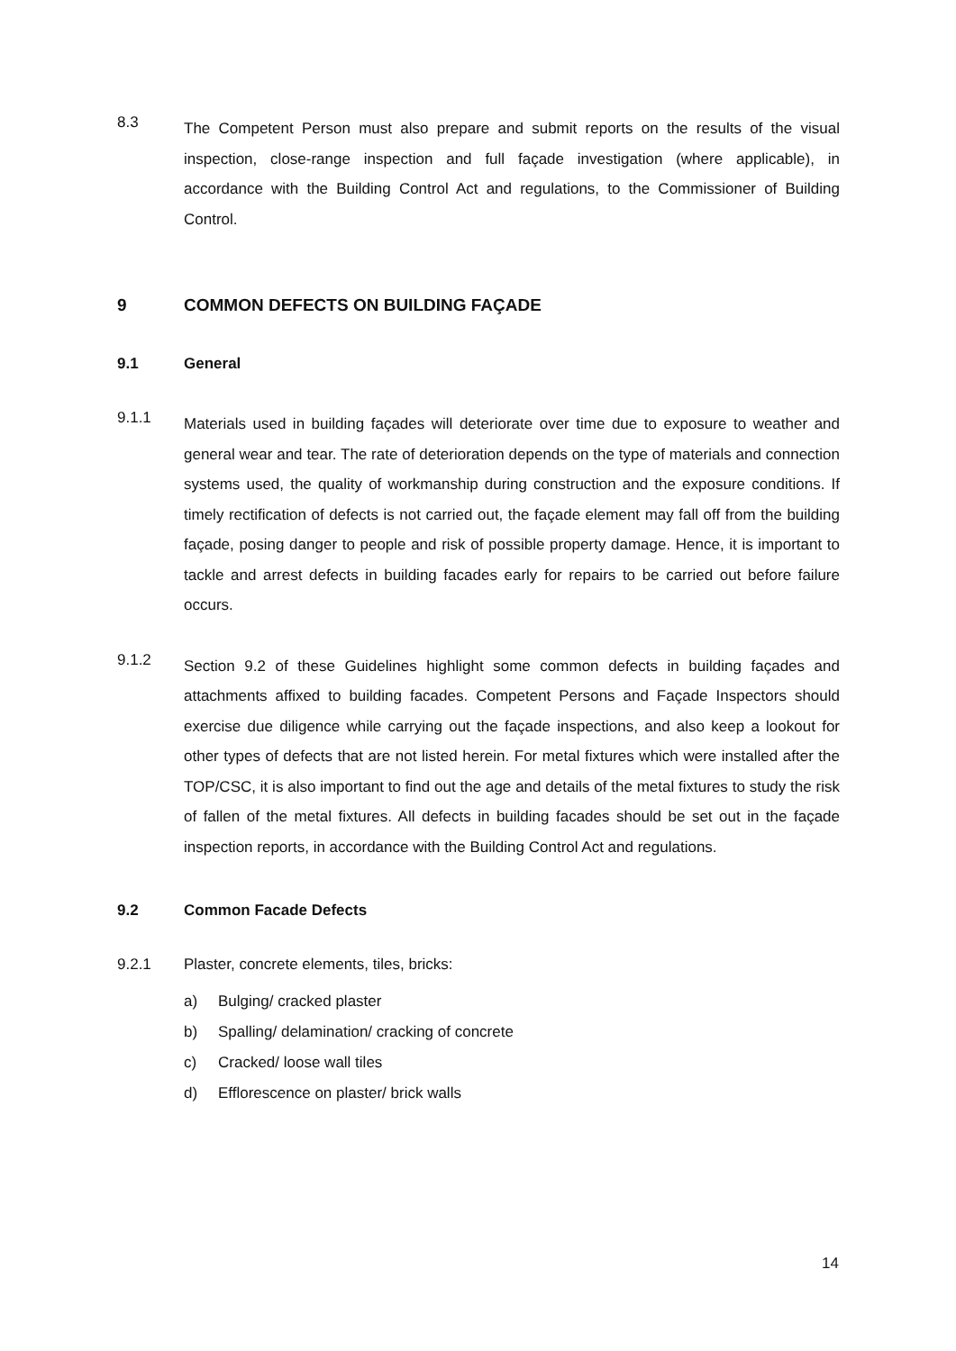8.3
The Competent Person must also prepare and submit reports on the results of the visual inspection, close-range inspection and full façade investigation (where applicable), in accordance with the Building Control Act and regulations, to the Commissioner of Building Control.
9 COMMON DEFECTS ON BUILDING FAÇADE
9.1 General
9.1.1
Materials used in building façades will deteriorate over time due to exposure to weather and general wear and tear. The rate of deterioration depends on the type of materials and connection systems used, the quality of workmanship during construction and the exposure conditions. If timely rectification of defects is not carried out, the façade element may fall off from the building façade, posing danger to people and risk of possible property damage. Hence, it is important to tackle and arrest defects in building facades early for repairs to be carried out before failure occurs.
9.1.2
Section 9.2 of these Guidelines highlight some common defects in building façades and attachments affixed to building facades. Competent Persons and Façade Inspectors should exercise due diligence while carrying out the façade inspections, and also keep a lookout for other types of defects that are not listed herein. For metal fixtures which were installed after the TOP/CSC, it is also important to find out the age and details of the metal fixtures to study the risk of fallen of the metal fixtures. All defects in building facades should be set out in the façade inspection reports, in accordance with the Building Control Act and regulations.
9.2 Common Facade Defects
9.2.1 Plaster, concrete elements, tiles, bricks:
a) Bulging/ cracked plaster
b) Spalling/ delamination/ cracking of concrete
c) Cracked/ loose wall tiles
d) Efflorescence on plaster/ brick walls
14